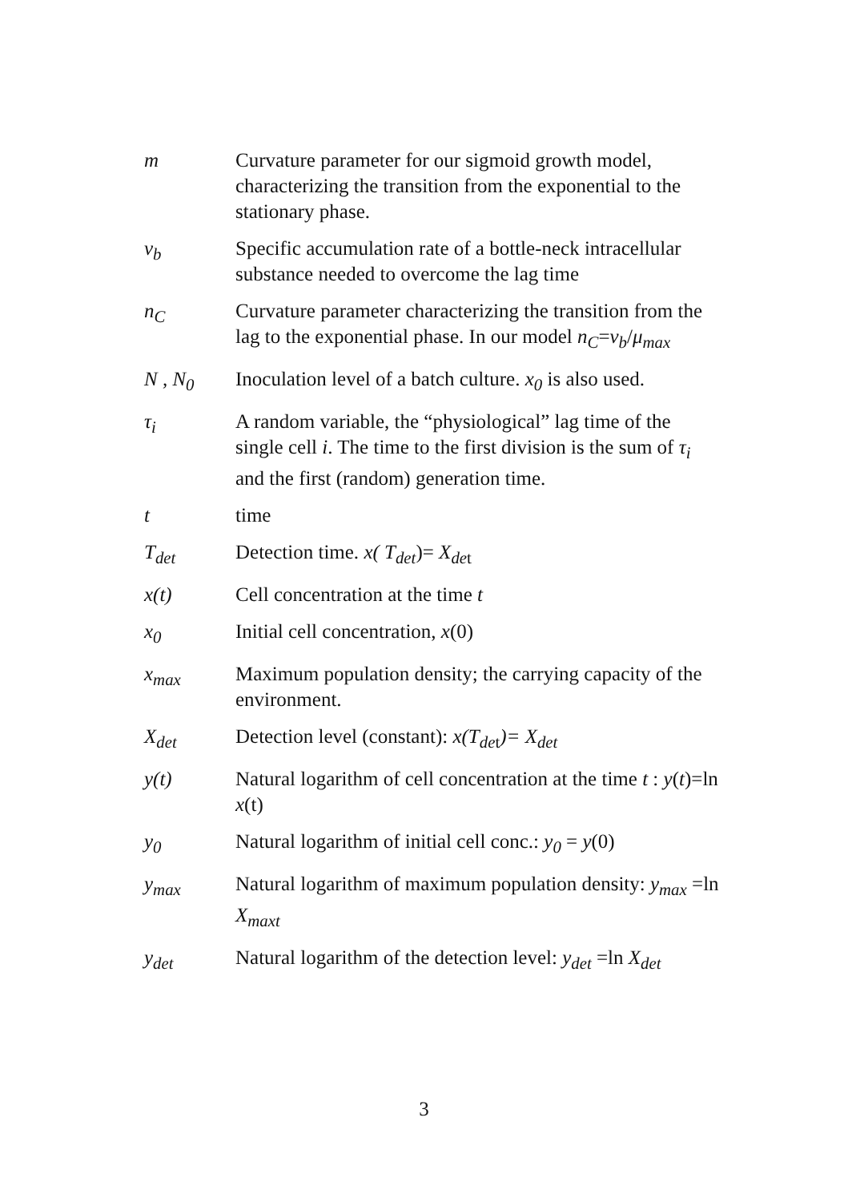m Curvature parameter for our sigmoid growth model, characterizing the transition from the exponential to the stationary phase.
ν<sub>b</sub> Specific accumulation rate of a bottle-neck intracellular substance needed to overcome the lag time
n<sub>C</sub> Curvature parameter characterizing the transition from the lag to the exponential phase. In our model n<sub>C</sub>=ν<sub>b</sub>/μ<sub>max</sub>
N , N<sub>0</sub> Inoculation level of a batch culture. x<sub>0</sub> is also used.
τ<sub>i</sub> A random variable, the “physiological” lag time of the single cell i. The time to the first division is the sum of τ<sub>i</sub> and the first (random) generation time.
t time
T<sub>det</sub> Detection time. x( T<sub>det</sub>)= X<sub>de</sub><sub>t</sub>
x(t) Cell concentration at the time t
x<sub>0</sub> Initial cell concentration, x(0)
x<sub>max</sub> Maximum population density; the carrying capacity of the environment.
X<sub>det</sub> Detection level (constant): x(T<sub>de</sub><sub>t</sub>)= X<sub>det</sub>
y(t) Natural logarithm of cell concentration at the time t : y(t)=ln x(t)
y<sub>0</sub> Natural logarithm of initial cell conc.: y<sub>0</sub> = y(0)
y<sub>max</sub> Natural logarithm of maximum population density: y<sub>max</sub> =ln X<sub>maxt</sub>
y<sub>det</sub> Natural logarithm of the detection level: y<sub>det</sub> =ln X<sub>det</sub>
3